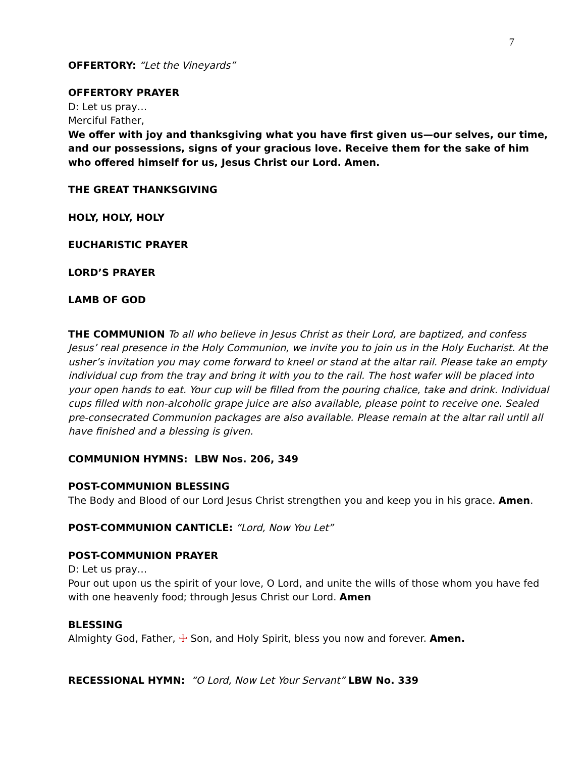7
OFFERTORY: “Let the Vineyards”
OFFERTORY PRAYER
D: Let us pray…
Merciful Father,
We offer with joy and thanksgiving what you have first given us—our selves, our time, and our possessions, signs of your gracious love. Receive them for the sake of him who offered himself for us, Jesus Christ our Lord. Amen.
THE GREAT THANKSGIVING
HOLY, HOLY, HOLY
EUCHARISTIC PRAYER
LORD’S PRAYER
LAMB OF GOD
THE COMMUNION To all who believe in Jesus Christ as their Lord, are baptized, and confess Jesus’ real presence in the Holy Communion, we invite you to join us in the Holy Eucharist. At the usher’s invitation you may come forward to kneel or stand at the altar rail. Please take an empty individual cup from the tray and bring it with you to the rail. The host wafer will be placed into your open hands to eat. Your cup will be filled from the pouring chalice, take and drink. Individual cups filled with non-alcoholic grape juice are also available, please point to receive one. Sealed pre-consecrated Communion packages are also available. Please remain at the altar rail until all have finished and a blessing is given.
COMMUNION HYMNS: LBW Nos. 206, 349
POST-COMMUNION BLESSING
The Body and Blood of our Lord Jesus Christ strengthen you and keep you in his grace. Amen.
POST-COMMUNION CANTICLE: “Lord, Now You Let”
POST-COMMUNION PRAYER
D: Let us pray…
Pour out upon us the spirit of your love, O Lord, and unite the wills of those whom you have fed with one heavenly food; through Jesus Christ our Lord. Amen
BLESSING
Almighty God, Father, ☩ Son, and Holy Spirit, bless you now and forever. Amen.
RECESSIONAL HYMN: “O Lord, Now Let Your Servant” LBW No. 339